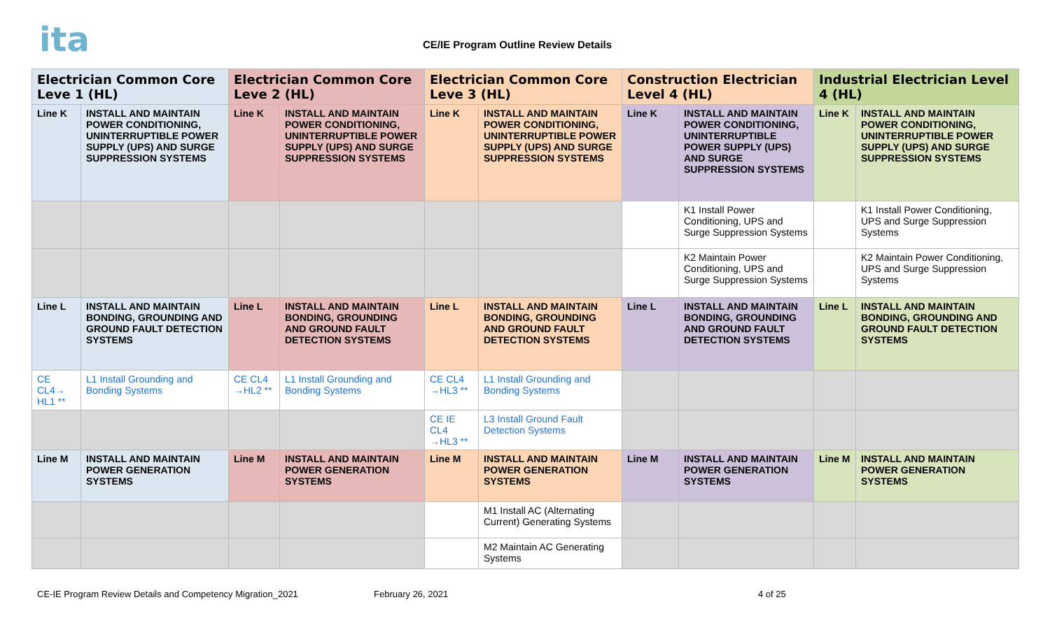ita
CE/IE Program Outline Review Details
| Electrician Common Core Leve 1 (HL) | | Electrician Common Core Leve 2 (HL) | | Electrician Common Core Leve 3 (HL) | | Construction Electrician Level 4 (HL) | | Industrial Electrician Level 4 (HL) | |
| --- | --- | --- | --- | --- | --- | --- | --- | --- | --- |
| Line K | INSTALL AND MAINTAIN POWER CONDITIONING, UNINTERRUPTIBLE POWER SUPPLY (UPS) AND SURGE SUPPRESSION SYSTEMS | Line K | INSTALL AND MAINTAIN POWER CONDITIONING, UNINTERRUPTIBLE POWER SUPPLY (UPS) AND SURGE SUPPRESSION SYSTEMS | Line K | INSTALL AND MAINTAIN POWER CONDITIONING, UNINTERRUPTIBLE POWER SUPPLY (UPS) AND SURGE SUPPRESSION SYSTEMS | Line K | INSTALL AND MAINTAIN POWER CONDITIONING, UNINTERRUPTIBLE POWER SUPPLY (UPS) AND SURGE SUPPRESSION SYSTEMS | Line K | INSTALL AND MAINTAIN POWER CONDITIONING, UNINTERRUPTIBLE POWER SUPPLY (UPS) AND SURGE SUPPRESSION SYSTEMS |
| | | | | | | | K1 Install Power Conditioning, UPS and Surge Suppression Systems | | K1 Install Power Conditioning, UPS and Surge Suppression Systems |
| | | | | | | | K2 Maintain Power Conditioning, UPS and Surge Suppression Systems | | K2 Maintain Power Conditioning, UPS and Surge Suppression Systems |
| Line L | INSTALL AND MAINTAIN BONDING, GROUNDING AND GROUND FAULT DETECTION SYSTEMS | Line L | INSTALL AND MAINTAIN BONDING, GROUNDING AND GROUND FAULT DETECTION SYSTEMS | Line L | INSTALL AND MAINTAIN BONDING, GROUNDING AND GROUND FAULT DETECTION SYSTEMS | Line L | INSTALL AND MAINTAIN BONDING, GROUNDING AND GROUND FAULT DETECTION SYSTEMS | Line L | INSTALL AND MAINTAIN BONDING, GROUNDING AND GROUND FAULT DETECTION SYSTEMS |
| CE CL4→ HL1 ** | L1 Install Grounding and Bonding Systems | CE CL4 →HL2 ** | L1 Install Grounding and Bonding Systems | CE CL4 →HL3 ** | L1 Install Grounding and Bonding Systems | | | | |
| | | | | CE IE CL4 →HL3 ** | L3 Install Ground Fault Detection Systems | | | | |
| Line M | INSTALL AND MAINTAIN POWER GENERATION SYSTEMS | Line M | INSTALL AND MAINTAIN POWER GENERATION SYSTEMS | Line M | INSTALL AND MAINTAIN POWER GENERATION SYSTEMS | Line M | INSTALL AND MAINTAIN POWER GENERATION SYSTEMS | Line M | INSTALL AND MAINTAIN POWER GENERATION SYSTEMS |
| | | | | | M1 Install AC (Alternating Current) Generating Systems | | | | |
| | | | | | M2 Maintain AC Generating Systems | | | | |
CE-IE Program Review Details and Competency Migration_2021
February 26, 2021 4 of 25